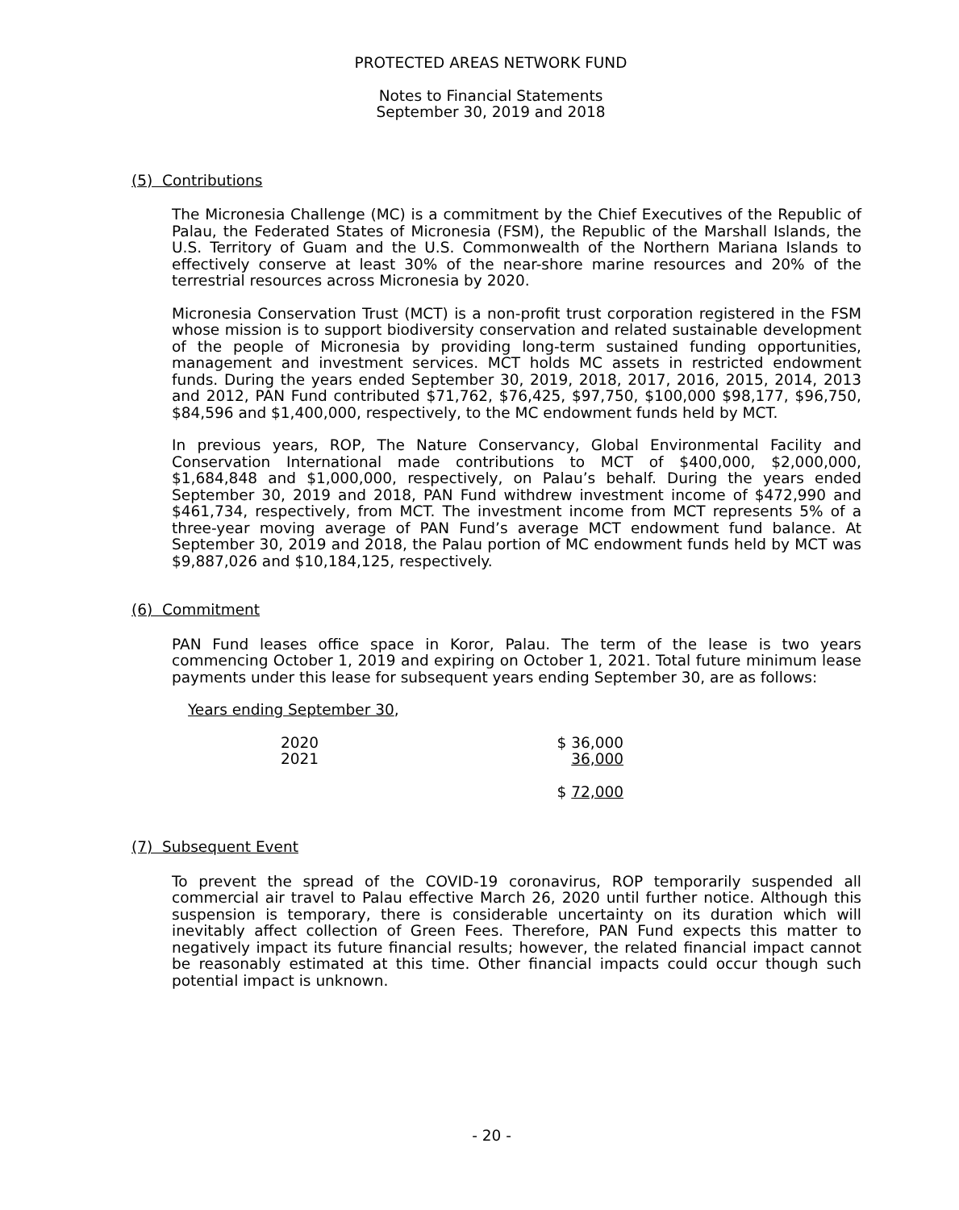PROTECTED AREAS NETWORK FUND
Notes to Financial Statements
September 30, 2019 and 2018
(5) Contributions
The Micronesia Challenge (MC) is a commitment by the Chief Executives of the Republic of Palau, the Federated States of Micronesia (FSM), the Republic of the Marshall Islands, the U.S. Territory of Guam and the U.S. Commonwealth of the Northern Mariana Islands to effectively conserve at least 30% of the near-shore marine resources and 20% of the terrestrial resources across Micronesia by 2020.
Micronesia Conservation Trust (MCT) is a non-profit trust corporation registered in the FSM whose mission is to support biodiversity conservation and related sustainable development of the people of Micronesia by providing long-term sustained funding opportunities, management and investment services. MCT holds MC assets in restricted endowment funds. During the years ended September 30, 2019, 2018, 2017, 2016, 2015, 2014, 2013 and 2012, PAN Fund contributed $71,762, $76,425, $97,750, $100,000 $98,177, $96,750, $84,596 and $1,400,000, respectively, to the MC endowment funds held by MCT.
In previous years, ROP, The Nature Conservancy, Global Environmental Facility and Conservation International made contributions to MCT of $400,000, $2,000,000, $1,684,848 and $1,000,000, respectively, on Palau’s behalf. During the years ended September 30, 2019 and 2018, PAN Fund withdrew investment income of $472,990 and $461,734, respectively, from MCT. The investment income from MCT represents 5% of a three-year moving average of PAN Fund’s average MCT endowment fund balance. At September 30, 2019 and 2018, the Palau portion of MC endowment funds held by MCT was $9,887,026 and $10,184,125, respectively.
(6) Commitment
PAN Fund leases office space in Koror, Palau. The term of the lease is two years commencing October 1, 2019 and expiring on October 1, 2021. Total future minimum lease payments under this lease for subsequent years ending September 30, are as follows:
Years ending September 30,
| 2020 | $ 36,000 |
| 2021 | 36,000 |
| | $ 72,000 |
(7) Subsequent Event
To prevent the spread of the COVID-19 coronavirus, ROP temporarily suspended all commercial air travel to Palau effective March 26, 2020 until further notice. Although this suspension is temporary, there is considerable uncertainty on its duration which will inevitably affect collection of Green Fees. Therefore, PAN Fund expects this matter to negatively impact its future financial results; however, the related financial impact cannot be reasonably estimated at this time. Other financial impacts could occur though such potential impact is unknown.
- 20 -